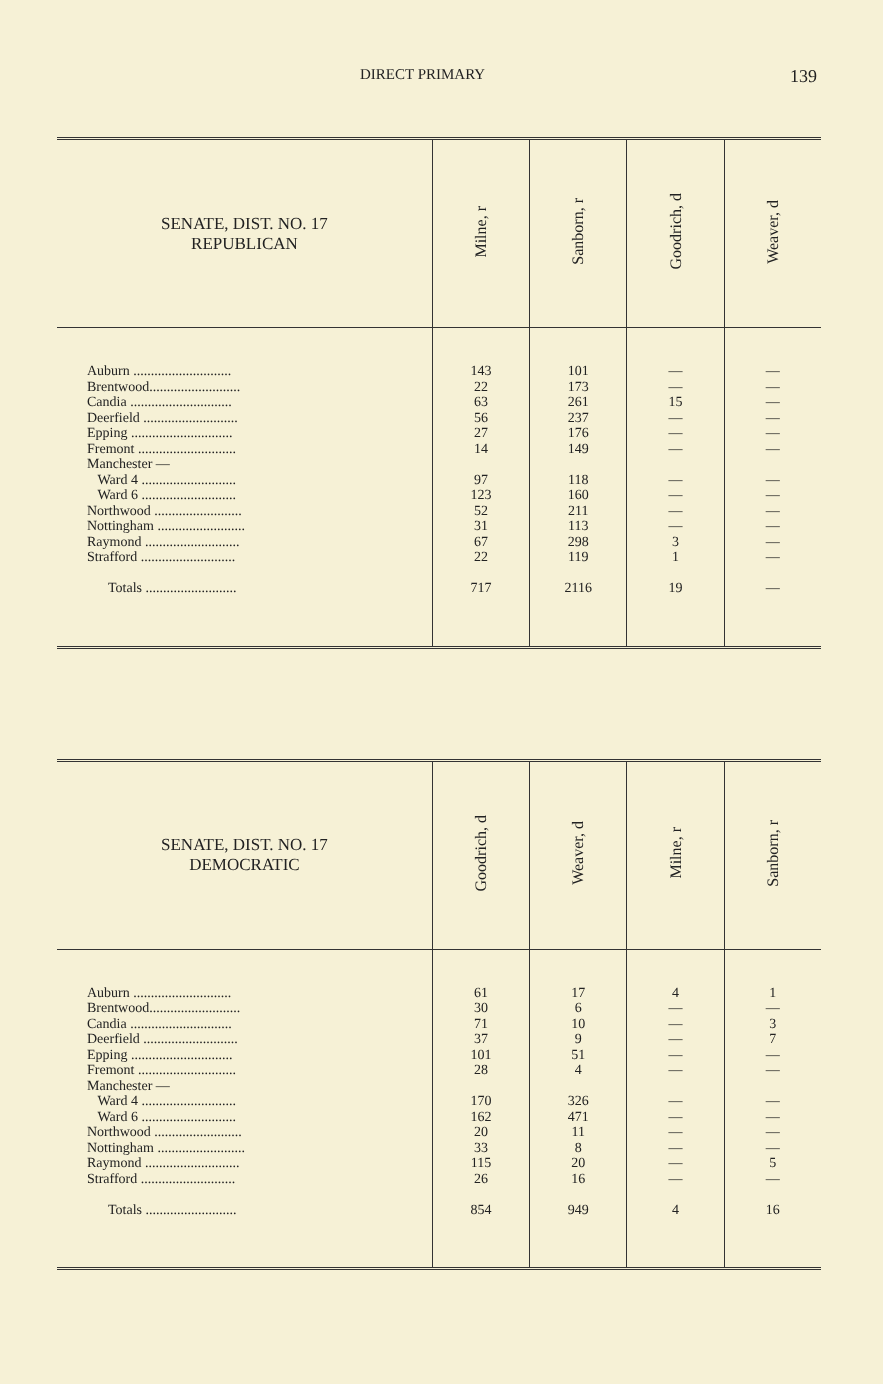DIRECT PRIMARY 139
| SENATE, DIST. NO. 17 REPUBLICAN | Milne, r | Sanborn, r | Goodrich, d | Weaver, d |
| --- | --- | --- | --- | --- |
| Auburn ............................ Brentwood.......................... Candia ............................. Deerfield ........................... Epping ............................. Fremont ............................ Manchester — Ward 4 ........................... Ward 6 ........................... Northwood ......................... Nottingham ......................... Raymond ........................... Strafford ........................... Totals .......................... | 143 22 63 56 27 14 97 123 52 31 67 22 717 | 101 173 261 237 176 149 118 160 211 113 298 119 2116 | — — 15 — — — — — — — 3 1 19 | — — — — — — — — — — — — — |
| SENATE, DIST. NO. 17 DEMOCRATIC | Goodrich, d | Weaver, d | Milne, r | Sanborn, r |
| --- | --- | --- | --- | --- |
| Auburn ............................ Brentwood.......................... Candia ............................. Deerfield ........................... Epping ............................. Fremont ............................ Manchester — Ward 4 ........................... Ward 6 ........................... Northwood ......................... Nottingham ......................... Raymond ........................... Strafford ........................... Totals .......................... | 61 30 71 37 101 28 170 162 20 33 115 26 854 | 17 6 10 9 51 4 326 471 11 8 20 16 949 | 4 — — — — — — — — — — — 4 | 1 — 3 7 — — — — — — 5 — 16 |